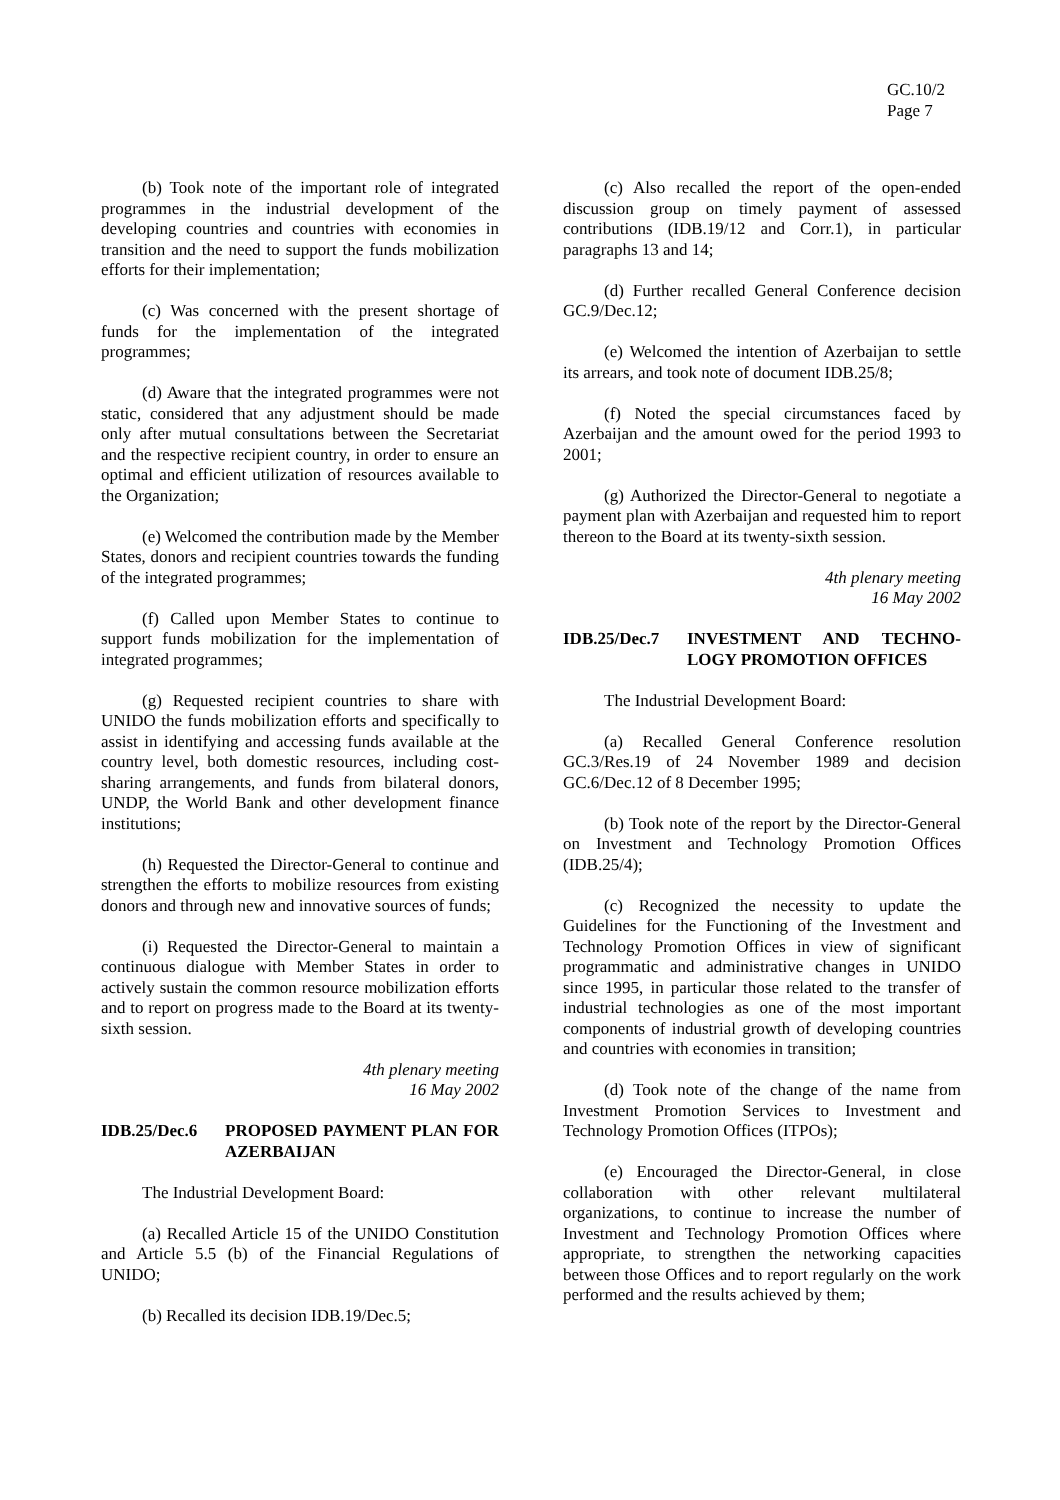GC.10/2
Page 7
(b) Took note of the important role of integrated programmes in the industrial development of the developing countries and countries with economies in transition and the need to support the funds mobilization efforts for their implementation;
(c) Was concerned with the present shortage of funds for the implementation of the integrated programmes;
(d) Aware that the integrated programmes were not static, considered that any adjustment should be made only after mutual consultations between the Secretariat and the respective recipient country, in order to ensure an optimal and efficient utilization of resources available to the Organization;
(e) Welcomed the contribution made by the Member States, donors and recipient countries towards the funding of the integrated programmes;
(f) Called upon Member States to continue to support funds mobilization for the implementation of integrated programmes;
(g) Requested recipient countries to share with UNIDO the funds mobilization efforts and specifically to assist in identifying and accessing funds available at the country level, both domestic resources, including cost-sharing arrangements, and funds from bilateral donors, UNDP, the World Bank and other development finance institutions;
(h) Requested the Director-General to continue and strengthen the efforts to mobilize resources from existing donors and through new and innovative sources of funds;
(i) Requested the Director-General to maintain a continuous dialogue with Member States in order to actively sustain the common resource mobilization efforts and to report on progress made to the Board at its twenty-sixth session.
4th plenary meeting
16 May 2002
IDB.25/Dec.6 PROPOSED PAYMENT PLAN FOR AZERBAIJAN
The Industrial Development Board:
(a) Recalled Article 15 of the UNIDO Constitution and Article 5.5 (b) of the Financial Regulations of UNIDO;
(b) Recalled its decision IDB.19/Dec.5;
(c) Also recalled the report of the open-ended discussion group on timely payment of assessed contributions (IDB.19/12 and Corr.1), in particular paragraphs 13 and 14;
(d) Further recalled General Conference decision GC.9/Dec.12;
(e) Welcomed the intention of Azerbaijan to settle its arrears, and took note of document IDB.25/8;
(f) Noted the special circumstances faced by Azerbaijan and the amount owed for the period 1993 to 2001;
(g) Authorized the Director-General to negotiate a payment plan with Azerbaijan and requested him to report thereon to the Board at its twenty-sixth session.
4th plenary meeting
16 May 2002
IDB.25/Dec.7 INVESTMENT AND TECHNO-LOGY PROMOTION OFFICES
The Industrial Development Board:
(a) Recalled General Conference resolution GC.3/Res.19 of 24 November 1989 and decision GC.6/Dec.12 of 8 December 1995;
(b) Took note of the report by the Director-General on Investment and Technology Promotion Offices (IDB.25/4);
(c) Recognized the necessity to update the Guidelines for the Functioning of the Investment and Technology Promotion Offices in view of significant programmatic and administrative changes in UNIDO since 1995, in particular those related to the transfer of industrial technologies as one of the most important components of industrial growth of developing countries and countries with economies in transition;
(d) Took note of the change of the name from Investment Promotion Services to Investment and Technology Promotion Offices (ITPOs);
(e) Encouraged the Director-General, in close collaboration with other relevant multilateral organizations, to continue to increase the number of Investment and Technology Promotion Offices where appropriate, to strengthen the networking capacities between those Offices and to report regularly on the work performed and the results achieved by them;